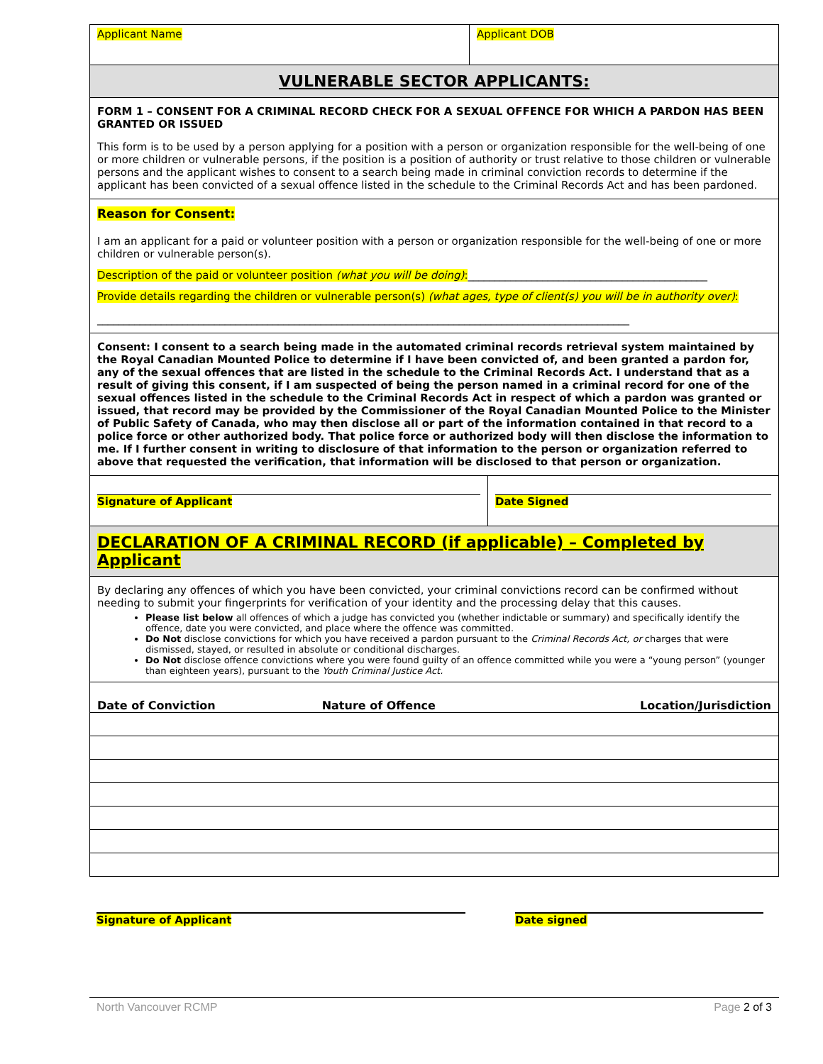Applicant Name Applicant DOB
VULNERABLE SECTOR APPLICANTS:
FORM 1 – CONSENT FOR A CRIMINAL RECORD CHECK FOR A SEXUAL OFFENCE FOR WHICH A PARDON HAS BEEN GRANTED OR ISSUED
This form is to be used by a person applying for a position with a person or organization responsible for the well-being of one or more children or vulnerable persons, if the position is a position of authority or trust relative to those children or vulnerable persons and the applicant wishes to consent to a search being made in criminal conviction records to determine if the applicant has been convicted of a sexual offence listed in the schedule to the Criminal Records Act and has been pardoned.
Reason for Consent:
I am an applicant for a paid or volunteer position with a person or organization responsible for the well-being of one or more children or vulnerable person(s).
Description of the paid or volunteer position (what you will be doing):_____________________________________________
Provide details regarding the children or vulnerable person(s) (what ages, type of client(s) you will be in authority over):
____________________________________________________________________________________________________
Consent: I consent to a search being made in the automated criminal records retrieval system maintained by the Royal Canadian Mounted Police to determine if I have been convicted of, and been granted a pardon for, any of the sexual offences that are listed in the schedule to the Criminal Records Act. I understand that as a result of giving this consent, if I am suspected of being the person named in a criminal record for one of the sexual offences listed in the schedule to the Criminal Records Act in respect of which a pardon was granted or issued, that record may be provided by the Commissioner of the Royal Canadian Mounted Police to the Minister of Public Safety of Canada, who may then disclose all or part of the information contained in that record to a police force or other authorized body. That police force or authorized body will then disclose the information to me. If I further consent in writing to disclosure of that information to the person or organization referred to above that requested the verification, that information will be disclosed to that person or organization.
Signature of Applicant Date Signed
DECLARATION OF A CRIMINAL RECORD (if applicable) – Completed by Applicant
By declaring any offences of which you have been convicted, your criminal convictions record can be confirmed without needing to submit your fingerprints for verification of your identity and the processing delay that this causes.
Please list below all offences of which a judge has convicted you (whether indictable or summary) and specifically identify the offence, date you were convicted, and place where the offence was committed.
Do Not disclose convictions for which you have received a pardon pursuant to the Criminal Records Act, or charges that were dismissed, stayed, or resulted in absolute or conditional discharges.
Do Not disclose offence convictions where you were found guilty of an offence committed while you were a “young person” (younger than eighteen years), pursuant to the Youth Criminal Justice Act.
| Date of Conviction | Nature of Offence | Location/Jurisdiction |
| --- | --- | --- |
Signature of Applicant Date signed
North Vancouver RCMP Page 2 of 3